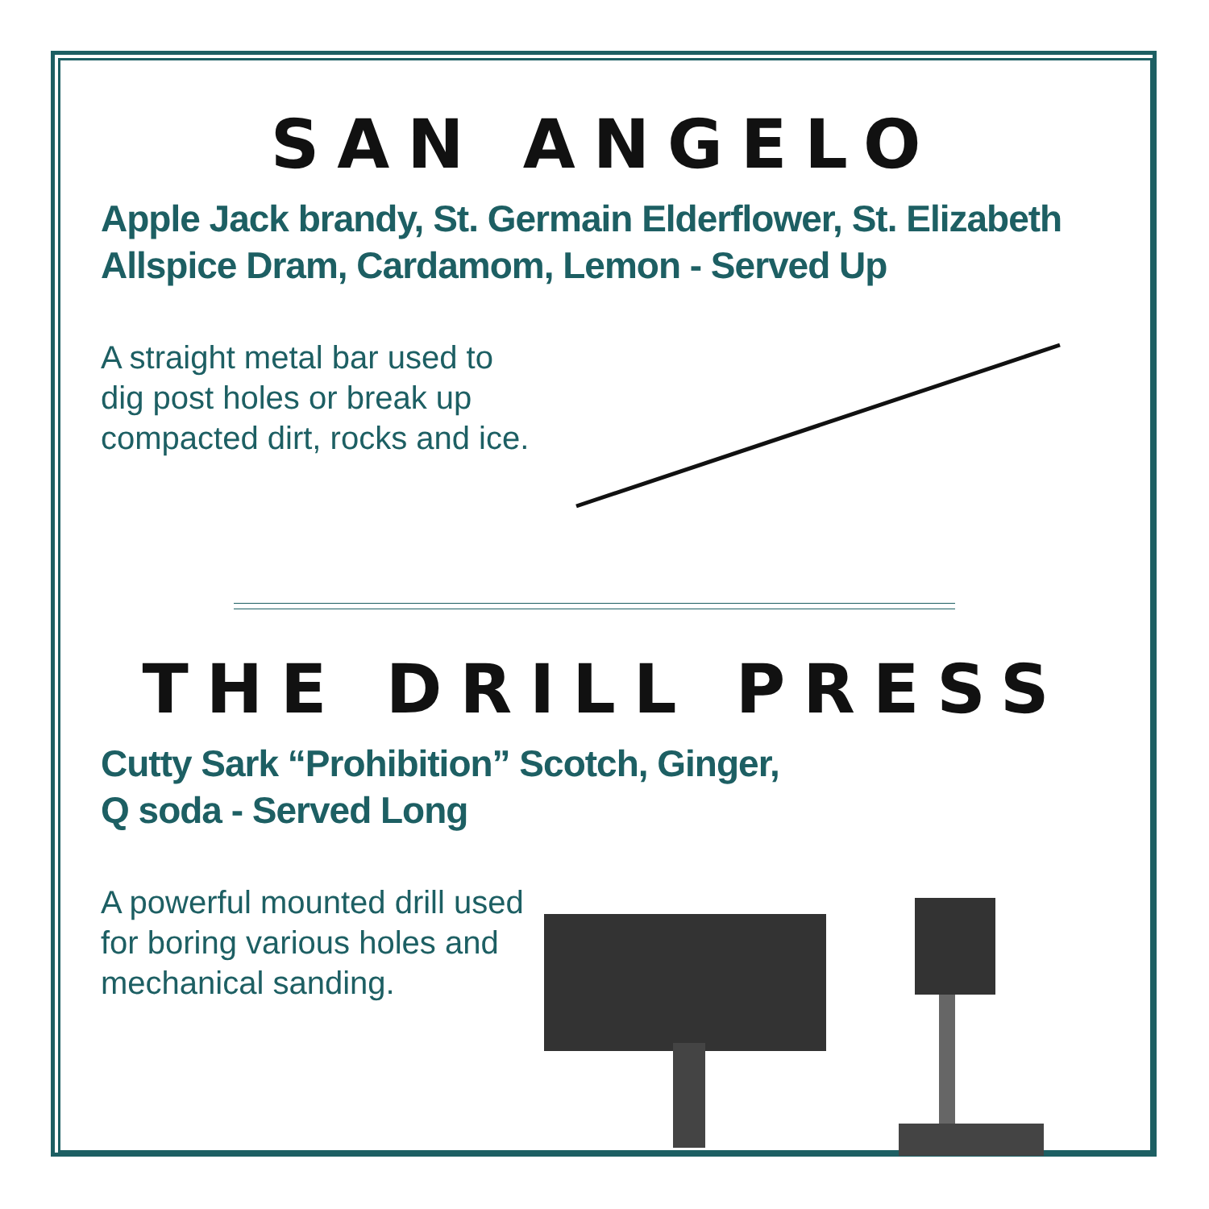SAN ANGELO
Apple Jack brandy, St. Germain Elderflower, St. Elizabeth Allspice Dram, Cardamom, Lemon - Served Up
A straight metal bar used to dig post holes or break up compacted dirt, rocks and ice.
THE DRILL PRESS
Cutty Sark “Prohibition” Scotch, Ginger,
Q soda - Served Long
A powerful mounted drill used for boring various holes and mechanical sanding.